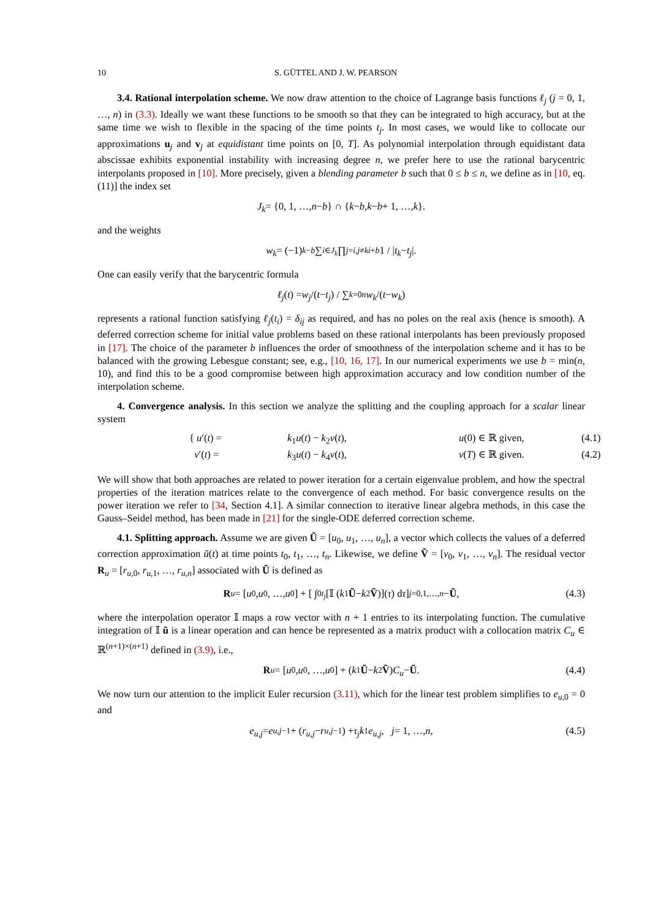10 S. GÜTTEL AND J. W. PEARSON
3.4. Rational interpolation scheme. We now draw attention to the choice of Lagrange basis functions ℓ<sub>j</sub> (j = 0, 1, …, n) in (3.3). Ideally we want these functions to be smooth so that they can be integrated to high accuracy, but at the same time we wish to flexible in the spacing of the time points t<sub>j</sub>. In most cases, we would like to collocate our approximations u<sub>j</sub> and v<sub>j</sub> at equidistant time points on [0, T]. As polynomial interpolation through equidistant data abscissae exhibits exponential instability with increasing degree n, we prefer here to use the rational barycentric interpolants proposed in [10]. More precisely, given a blending parameter b such that 0 ≤ b ≤ n, we define as in [10, eq. (11)] the index set
J<sub>k</sub> = {0, 1, …, n − b } ∩ { k − b, k − b + 1, …, k }.
and the weights
w<sub>k</sub> = (−1)<sup>k−b</sup> ∑<sub>i∈J<sub>k</sub></sub> ∏<sub>j=i,j≠k</sub><sup>i+b</sup> 1 / | t<sub>k</sub> − t<sub>j</sub> |.
One can easily verify that the barycentric formula
ℓ<sub>j</sub> (t) = w<sub>j</sub> /(t − t<sub>j</sub>) / ∑<sub>k=0</sub><sup>n</sup> w<sub>k</sub> /(t − w<sub>k</sub>)
represents a rational function satisfying ℓ<sub>j</sub>(t<sub>i</sub>) = δ<sub>ij</sub> as required, and has no poles on the real axis (hence is smooth). A deferred correction scheme for initial value problems based on these rational interpolants has been previously proposed in [17]. The choice of the parameter b influences the order of smoothness of the interpolation scheme and it has to be balanced with the growing Lebesgue constant; see, e.g., [10, 16, 17]. In our numerical experiments we use b = min(n, 10), and find this to be a good compromise between high approximation accuracy and low condition number of the interpolation scheme.
4. Convergence analysis. In this section we analyze the splitting and the coupling approach for a scalar linear system
{ u′(t) =
k<sub>1</sub>u(t) − k<sub>2</sub>v(t),
u(0) ∈ ℝ given,
(4.1)
v′(t) =
k<sub>3</sub>u(t) − k<sub>4</sub>v(t),
v(T) ∈ ℝ given.
(4.2)
We will show that both approaches are related to power iteration for a certain eigenvalue problem, and how the spectral properties of the iteration matrices relate to the convergence of each method. For basic convergence results on the power iteration we refer to [34, Section 4.1]. A similar connection to iterative linear algebra methods, in this case the Gauss–Seidel method, has been made in [21] for the single-ODE deferred correction scheme.
4.1. Splitting approach. Assume we are given Ũ = [u<sub>0</sub>, u<sub>1</sub>, …, u<sub>n</sub>], a vector which collects the values of a deferred correction approximation ũ(t) at time points t<sub>0</sub>, t<sub>1</sub>, …, t<sub>n</sub>. Likewise, we define Ṽ = [v<sub>0</sub>, v<sub>1</sub>, …, v<sub>n</sub>]. The residual vector R<sub>u</sub> = [r<sub>u,0</sub>, r<sub>u,1</sub>, …, r<sub>u,n</sub>] associated with Ũ is defined as
R<sub>u</sub> = [u<sub>0</sub>, u<sub>0</sub>, …, u<sub>0</sub>] + [ ∫<sub>0</sub><sup>t<sub>j</sub></sup> [𝕀 (k<sub>1</sub> Ũ − k<sub>2</sub> Ṽ)](τ) d τ ]<sub>j=0,1,…,n</sub> − Ũ, (4.3)
where the interpolation operator 𝕀 maps a row vector with n + 1 entries to its interpolating function. The cumulative integration of 𝕀 ũ is a linear operation and can hence be represented as a matrix product with a collocation matrix C<sub>u</sub> ∈ ℝ<sup>(n+1)×(n+1)</sup> defined in (3.9), i.e.,
R<sub>u</sub> = [u<sub>0</sub>, u<sub>0</sub>, …, u<sub>0</sub>] + (k<sub>1</sub> Ũ − k<sub>2</sub> Ṽ) C<sub>u</sub> − Ũ. (4.4)
We now turn our attention to the implicit Euler recursion (3.11), which for the linear test problem simplifies to e<sub>u,0</sub> = 0 and
e<sub>u,j</sub> = e<sub>u,j−1</sub> + (r<sub>u,j</sub> − r<sub>u,j−1</sub>) + τ<sub>j</sub>k<sub>1</sub> e<sub>u,j</sub>, j = 1, …, n, (4.5)